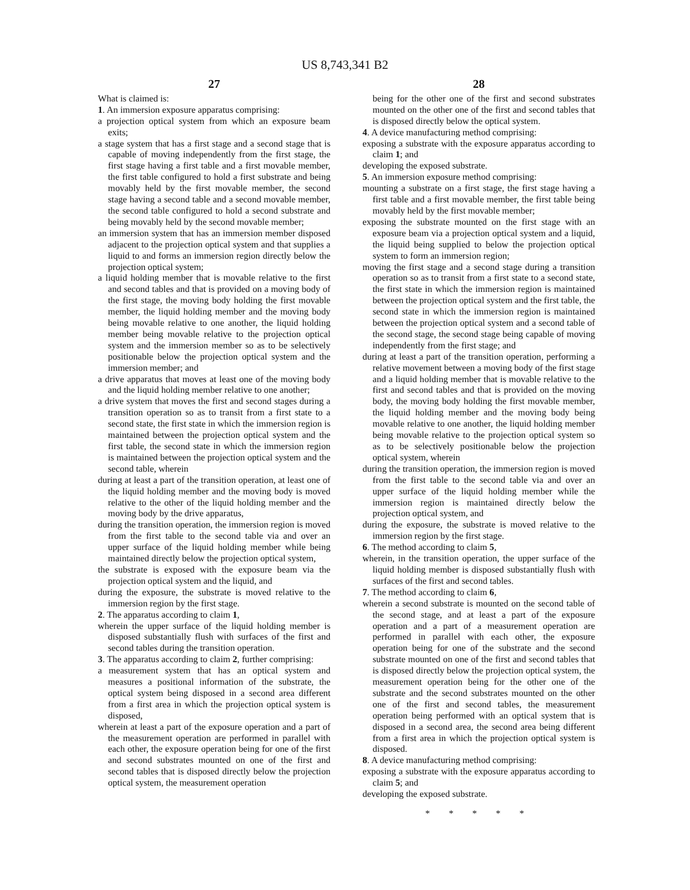US 8,743,341 B2
27
What is claimed is:
1. An immersion exposure apparatus comprising:
a projection optical system from which an exposure beam exits;
a stage system that has a first stage and a second stage that is capable of moving independently from the first stage, the first stage having a first table and a first movable member, the first table configured to hold a first substrate and being movably held by the first movable member, the second stage having a second table and a second movable member, the second table configured to hold a second substrate and being movably held by the second movable member;
an immersion system that has an immersion member disposed adjacent to the projection optical system and that supplies a liquid to and forms an immersion region directly below the projection optical system;
a liquid holding member that is movable relative to the first and second tables and that is provided on a moving body of the first stage, the moving body holding the first movable member, the liquid holding member and the moving body being movable relative to one another, the liquid holding member being movable relative to the projection optical system and the immersion member so as to be selectively positionable below the projection optical system and the immersion member; and
a drive apparatus that moves at least one of the moving body and the liquid holding member relative to one another;
a drive system that moves the first and second stages during a transition operation so as to transit from a first state to a second state, the first state in which the immersion region is maintained between the projection optical system and the first table, the second state in which the immersion region is maintained between the projection optical system and the second table, wherein
during at least a part of the transition operation, at least one of the liquid holding member and the moving body is moved relative to the other of the liquid holding member and the moving body by the drive apparatus,
during the transition operation, the immersion region is moved from the first table to the second table via and over an upper surface of the liquid holding member while being maintained directly below the projection optical system,
the substrate is exposed with the exposure beam via the projection optical system and the liquid, and
during the exposure, the substrate is moved relative to the immersion region by the first stage.
2. The apparatus according to claim 1,
wherein the upper surface of the liquid holding member is disposed substantially flush with surfaces of the first and second tables during the transition operation.
3. The apparatus according to claim 2, further comprising:
a measurement system that has an optical system and measures a positional information of the substrate, the optical system being disposed in a second area different from a first area in which the projection optical system is disposed,
wherein at least a part of the exposure operation and a part of the measurement operation are performed in parallel with each other, the exposure operation being for one of the first and second substrates mounted on one of the first and second tables that is disposed directly below the projection optical system, the measurement operation
28
being for the other one of the first and second substrates mounted on the other one of the first and second tables that is disposed directly below the optical system.
4. A device manufacturing method comprising:
exposing a substrate with the exposure apparatus according to claim 1; and
developing the exposed substrate.
5. An immersion exposure method comprising:
mounting a substrate on a first stage, the first stage having a first table and a first movable member, the first table being movably held by the first movable member;
exposing the substrate mounted on the first stage with an exposure beam via a projection optical system and a liquid, the liquid being supplied to below the projection optical system to form an immersion region;
moving the first stage and a second stage during a transition operation so as to transit from a first state to a second state, the first state in which the immersion region is maintained between the projection optical system and the first table, the second state in which the immersion region is maintained between the projection optical system and a second table of the second stage, the second stage being capable of moving independently from the first stage; and
during at least a part of the transition operation, performing a relative movement between a moving body of the first stage and a liquid holding member that is movable relative to the first and second tables and that is provided on the moving body, the moving body holding the first movable member, the liquid holding member and the moving body being movable relative to one another, the liquid holding member being movable relative to the projection optical system so as to be selectively positionable below the projection optical system, wherein
during the transition operation, the immersion region is moved from the first table to the second table via and over an upper surface of the liquid holding member while the immersion region is maintained directly below the projection optical system, and
during the exposure, the substrate is moved relative to the immersion region by the first stage.
6. The method according to claim 5,
wherein, in the transition operation, the upper surface of the liquid holding member is disposed substantially flush with surfaces of the first and second tables.
7. The method according to claim 6,
wherein a second substrate is mounted on the second table of the second stage, and at least a part of the exposure operation and a part of a measurement operation are performed in parallel with each other, the exposure operation being for one of the substrate and the second substrate mounted on one of the first and second tables that is disposed directly below the projection optical system, the measurement operation being for the other one of the substrate and the second substrates mounted on the other one of the first and second tables, the measurement operation being performed with an optical system that is disposed in a second area, the second area being different from a first area in which the projection optical system is disposed.
8. A device manufacturing method comprising:
exposing a substrate with the exposure apparatus according to claim 5; and
developing the exposed substrate.
* * * * *